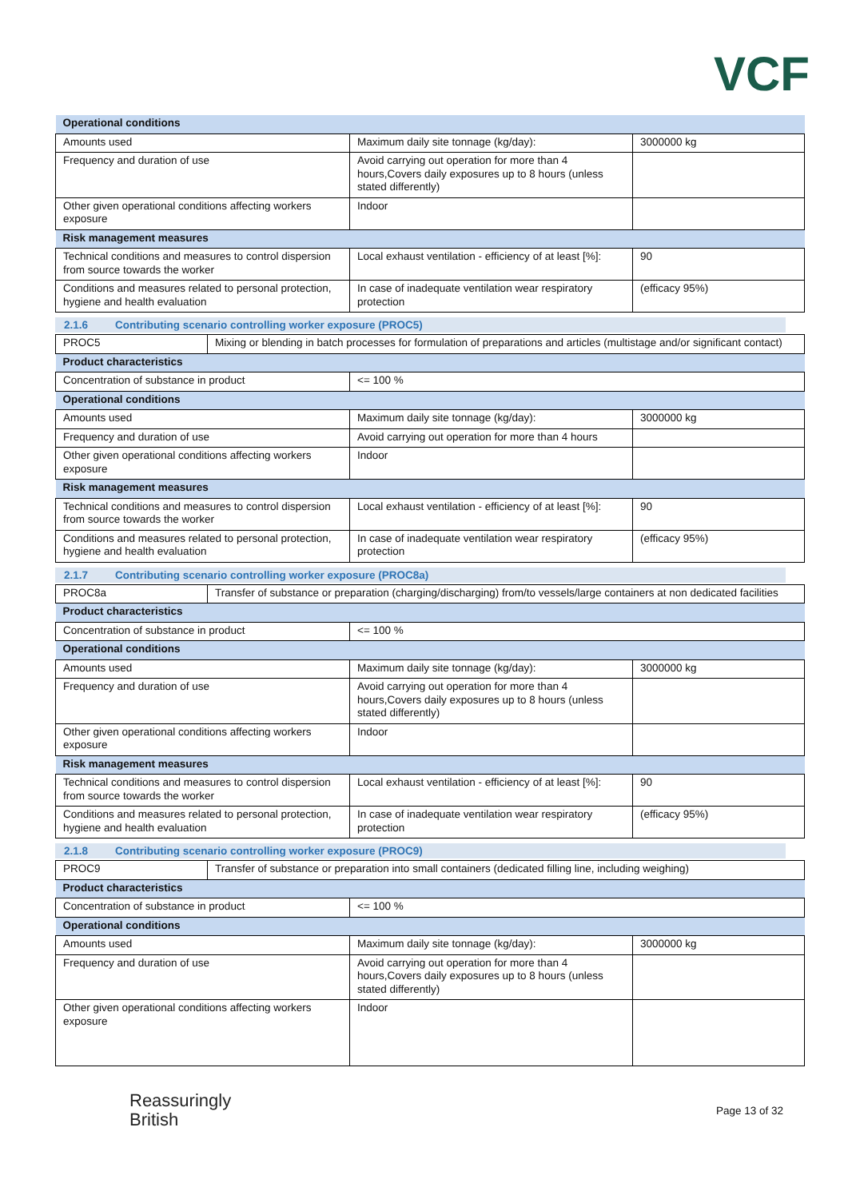VCF
| Operational conditions | | |
| Amounts used | Maximum daily site tonnage (kg/day): | 3000000 kg |
| Frequency and duration of use | Avoid carrying out operation for more than 4 hours,Covers daily exposures up to 8 hours (unless stated differently) | |
| Other given operational conditions affecting workers exposure | Indoor | |
| Risk management measures | | |
| Technical conditions and measures to control dispersion from source towards the worker | Local exhaust ventilation - efficiency of at least [%]: | 90 |
| Conditions and measures related to personal protection, hygiene and health evaluation | In case of inadequate ventilation wear respiratory protection | (efficacy 95%) |
2.1.6 Contributing scenario controlling worker exposure (PROC5)
| PROC5 | Mixing or blending in batch processes for formulation of preparations and articles (multistage and/or significant contact) |
| Product characteristics | | |
| Concentration of substance in product | <= 100 % | |
| Operational conditions | | |
| Amounts used | Maximum daily site tonnage (kg/day): | 3000000 kg |
| Frequency and duration of use | Avoid carrying out operation for more than 4 hours | |
| Other given operational conditions affecting workers exposure | Indoor | |
| Risk management measures | | |
| Technical conditions and measures to control dispersion from source towards the worker | Local exhaust ventilation - efficiency of at least [%]: | 90 |
| Conditions and measures related to personal protection, hygiene and health evaluation | In case of inadequate ventilation wear respiratory protection | (efficacy 95%) |
2.1.7 Contributing scenario controlling worker exposure (PROC8a)
| PROC8a | Transfer of substance or preparation (charging/discharging) from/to vessels/large containers at non dedicated facilities |
| Product characteristics | | |
| Concentration of substance in product | <= 100 % | |
| Operational conditions | | |
| Amounts used | Maximum daily site tonnage (kg/day): | 3000000 kg |
| Frequency and duration of use | Avoid carrying out operation for more than 4 hours,Covers daily exposures up to 8 hours (unless stated differently) | |
| Other given operational conditions affecting workers exposure | Indoor | |
| Risk management measures | | |
| Technical conditions and measures to control dispersion from source towards the worker | Local exhaust ventilation - efficiency of at least [%]: | 90 |
| Conditions and measures related to personal protection, hygiene and health evaluation | In case of inadequate ventilation wear respiratory protection | (efficacy 95%) |
2.1.8 Contributing scenario controlling worker exposure (PROC9)
| PROC9 | Transfer of substance or preparation into small containers (dedicated filling line, including weighing) |
| Product characteristics | | |
| Concentration of substance in product | <= 100 % | |
| Operational conditions | | |
| Amounts used | Maximum daily site tonnage (kg/day): | 3000000 kg |
| Frequency and duration of use | Avoid carrying out operation for more than 4 hours,Covers daily exposures up to 8 hours (unless stated differently) | |
| Other given operational conditions affecting workers exposure | Indoor | |
Reassuringly
British
Page 13 of 32